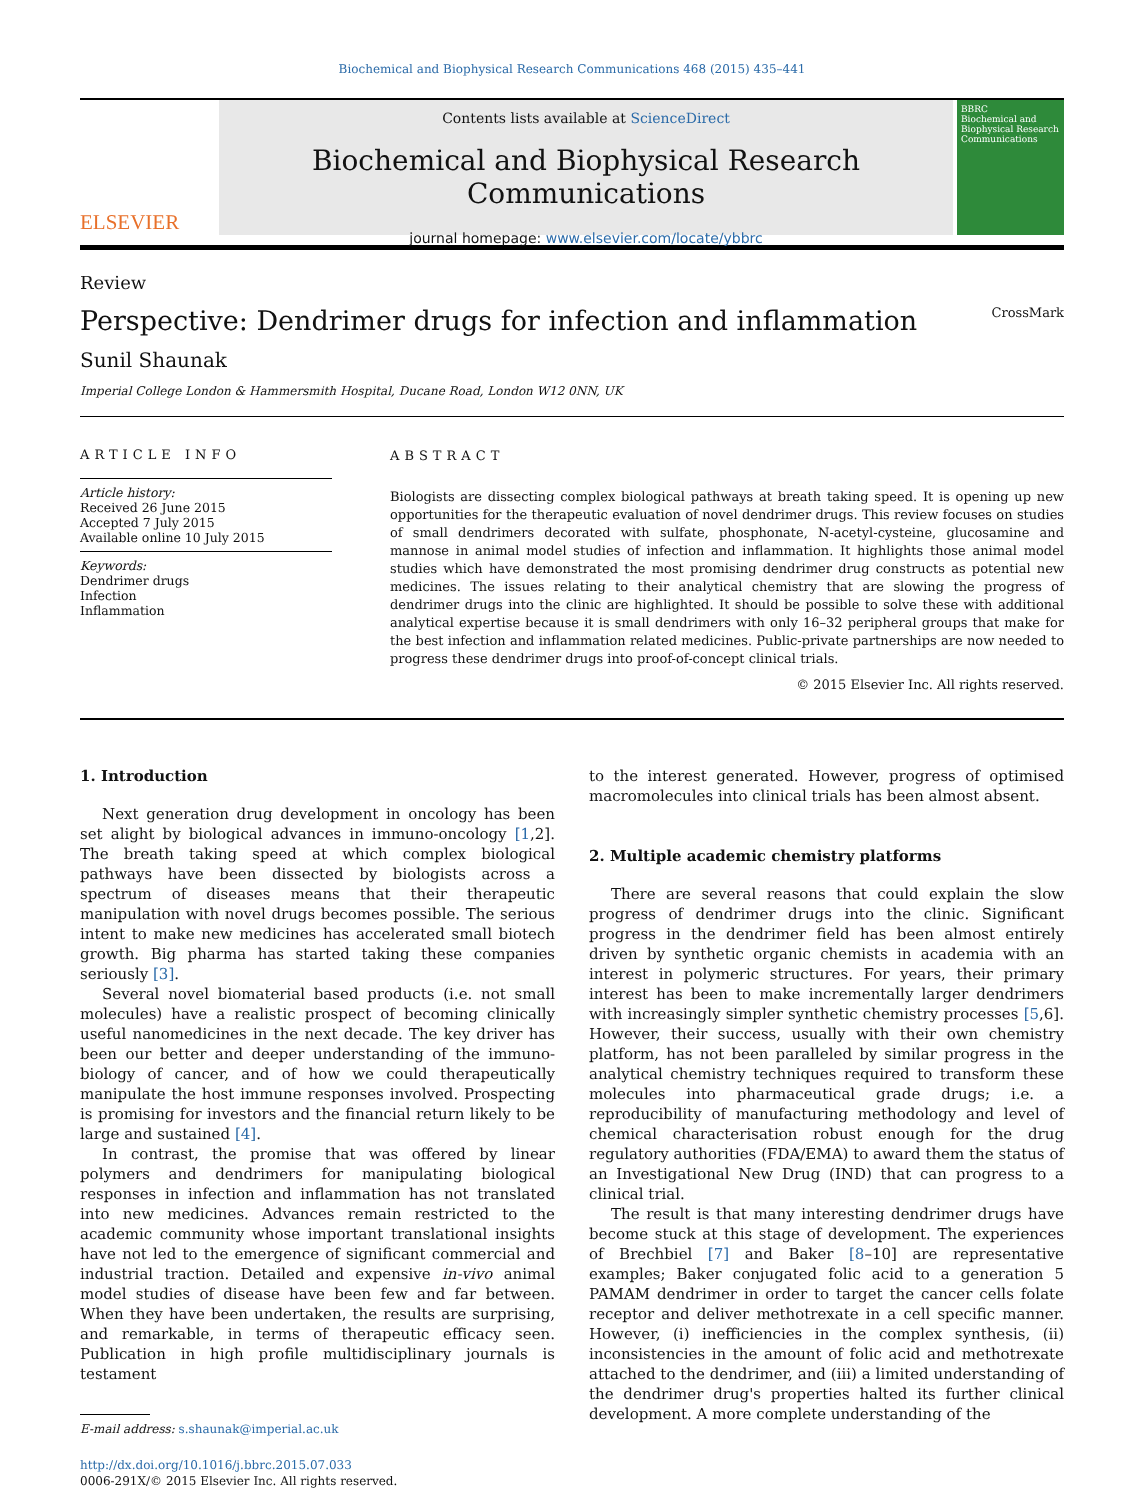Biochemical and Biophysical Research Communications 468 (2015) 435–441
ELSEVIER
Contents lists available at ScienceDirect
Biochemical and Biophysical Research Communications
journal homepage: www.elsevier.com/locate/ybbrc
BBRC
Biochemical and Biophysical Research Communications
Review
Perspective: Dendrimer drugs for infection and inflammation CrossMark
Sunil Shaunak
Imperial College London & Hammersmith Hospital, Ducane Road, London W12 0NN, UK
ARTICLE INFO
Article history:
Received 26 June 2015
Accepted 7 July 2015
Available online 10 July 2015
Keywords:
Dendrimer drugs
Infection
Inflammation
ABSTRACT
Biologists are dissecting complex biological pathways at breath taking speed. It is opening up new opportunities for the therapeutic evaluation of novel dendrimer drugs. This review focuses on studies of small dendrimers decorated with sulfate, phosphonate, N-acetyl-cysteine, glucosamine and mannose in animal model studies of infection and inflammation. It highlights those animal model studies which have demonstrated the most promising dendrimer drug constructs as potential new medicines. The issues relating to their analytical chemistry that are slowing the progress of dendrimer drugs into the clinic are highlighted. It should be possible to solve these with additional analytical expertise because it is small dendrimers with only 16–32 peripheral groups that make for the best infection and inflammation related medicines. Public-private partnerships are now needed to progress these dendrimer drugs into proof-of-concept clinical trials.
© 2015 Elsevier Inc. All rights reserved.
1. Introduction
Next generation drug development in oncology has been set alight by biological advances in immuno-oncology [1,2]. The breath taking speed at which complex biological pathways have been dissected by biologists across a spectrum of diseases means that their therapeutic manipulation with novel drugs becomes possible. The serious intent to make new medicines has accelerated small biotech growth. Big pharma has started taking these companies seriously [3].
Several novel biomaterial based products (i.e. not small molecules) have a realistic prospect of becoming clinically useful nanomedicines in the next decade. The key driver has been our better and deeper understanding of the immuno-biology of cancer, and of how we could therapeutically manipulate the host immune responses involved. Prospecting is promising for investors and the financial return likely to be large and sustained [4].
In contrast, the promise that was offered by linear polymers and dendrimers for manipulating biological responses in infection and inflammation has not translated into new medicines. Advances remain restricted to the academic community whose important translational insights have not led to the emergence of significant commercial and industrial traction. Detailed and expensive in-vivo animal model studies of disease have been few and far between. When they have been undertaken, the results are surprising, and remarkable, in terms of therapeutic efficacy seen. Publication in high profile multidisciplinary journals is testament
E-mail address: s.shaunak@imperial.ac.uk
http://dx.doi.org/10.1016/j.bbrc.2015.07.033
0006-291X/© 2015 Elsevier Inc. All rights reserved.
to the interest generated. However, progress of optimised macromolecules into clinical trials has been almost absent.
2. Multiple academic chemistry platforms
There are several reasons that could explain the slow progress of dendrimer drugs into the clinic. Significant progress in the dendrimer field has been almost entirely driven by synthetic organic chemists in academia with an interest in polymeric structures. For years, their primary interest has been to make incrementally larger dendrimers with increasingly simpler synthetic chemistry processes [5,6]. However, their success, usually with their own chemistry platform, has not been paralleled by similar progress in the analytical chemistry techniques required to transform these molecules into pharmaceutical grade drugs; i.e. a reproducibility of manufacturing methodology and level of chemical characterisation robust enough for the drug regulatory authorities (FDA/EMA) to award them the status of an Investigational New Drug (IND) that can progress to a clinical trial.
The result is that many interesting dendrimer drugs have become stuck at this stage of development. The experiences of Brechbiel [7] and Baker [8–10] are representative examples; Baker conjugated folic acid to a generation 5 PAMAM dendrimer in order to target the cancer cells folate receptor and deliver methotrexate in a cell specific manner. However, (i) inefficiencies in the complex synthesis, (ii) inconsistencies in the amount of folic acid and methotrexate attached to the dendrimer, and (iii) a limited understanding of the dendrimer drug's properties halted its further clinical development. A more complete understanding of the